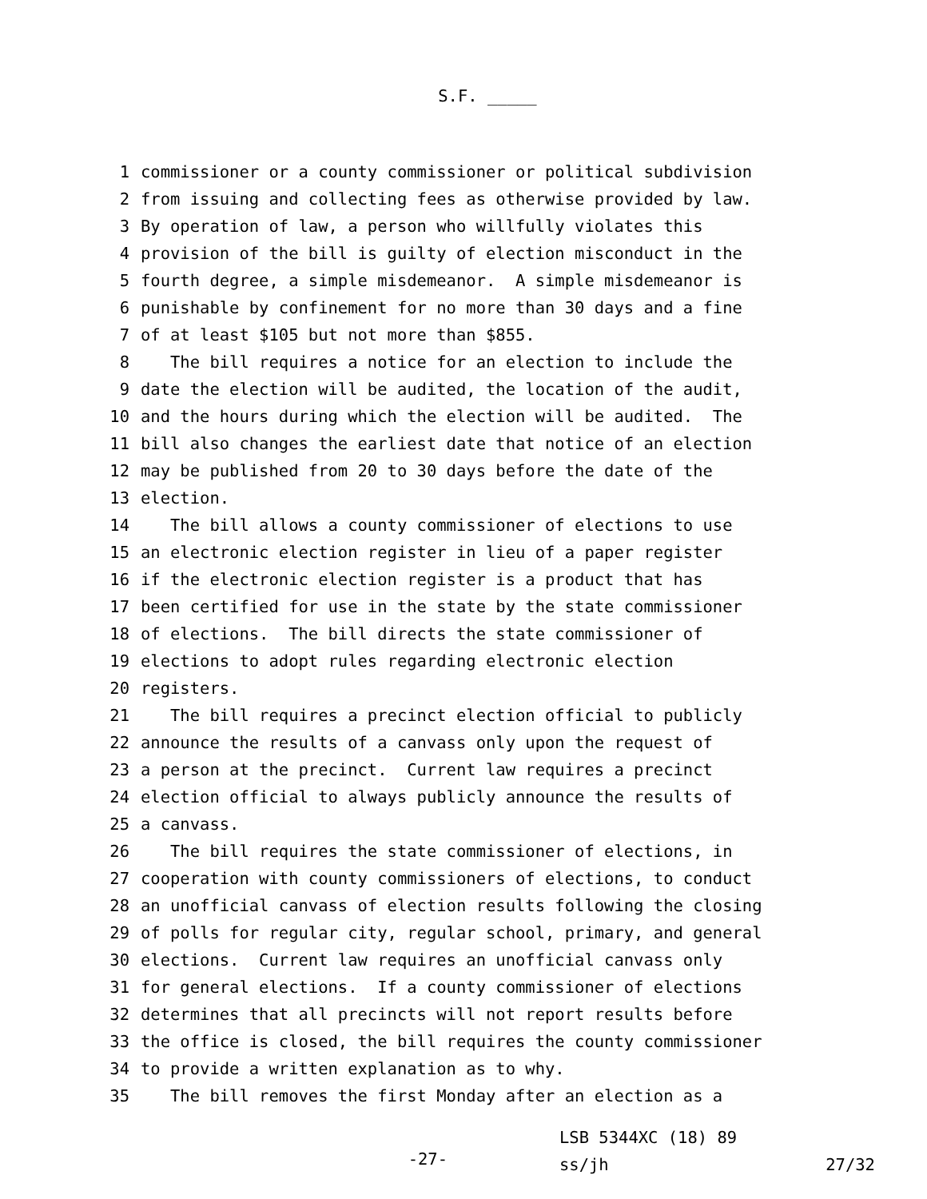S.F. _____
1 commissioner or a county commissioner or political subdivision
2 from issuing and collecting fees as otherwise provided by law.
3 By operation of law, a person who willfully violates this
4 provision of the bill is guilty of election misconduct in the
5 fourth degree, a simple misdemeanor. A simple misdemeanor is
6 punishable by confinement for no more than 30 days and a fine
7 of at least $105 but not more than $855.
8 The bill requires a notice for an election to include the
9 date the election will be audited, the location of the audit,
10 and the hours during which the election will be audited. The
11 bill also changes the earliest date that notice of an election
12 may be published from 20 to 30 days before the date of the
13 election.
14 The bill allows a county commissioner of elections to use
15 an electronic election register in lieu of a paper register
16 if the electronic election register is a product that has
17 been certified for use in the state by the state commissioner
18 of elections. The bill directs the state commissioner of
19 elections to adopt rules regarding electronic election
20 registers.
21 The bill requires a precinct election official to publicly
22 announce the results of a canvass only upon the request of
23 a person at the precinct. Current law requires a precinct
24 election official to always publicly announce the results of
25 a canvass.
26 The bill requires the state commissioner of elections, in
27 cooperation with county commissioners of elections, to conduct
28 an unofficial canvass of election results following the closing
29 of polls for regular city, regular school, primary, and general
30 elections. Current law requires an unofficial canvass only
31 for general elections. If a county commissioner of elections
32 determines that all precincts will not report results before
33 the office is closed, the bill requires the county commissioner
34 to provide a written explanation as to why.
35 The bill removes the first Monday after an election as a
-27-
LSB 5344XC (18) 89
ss/jh 27/32